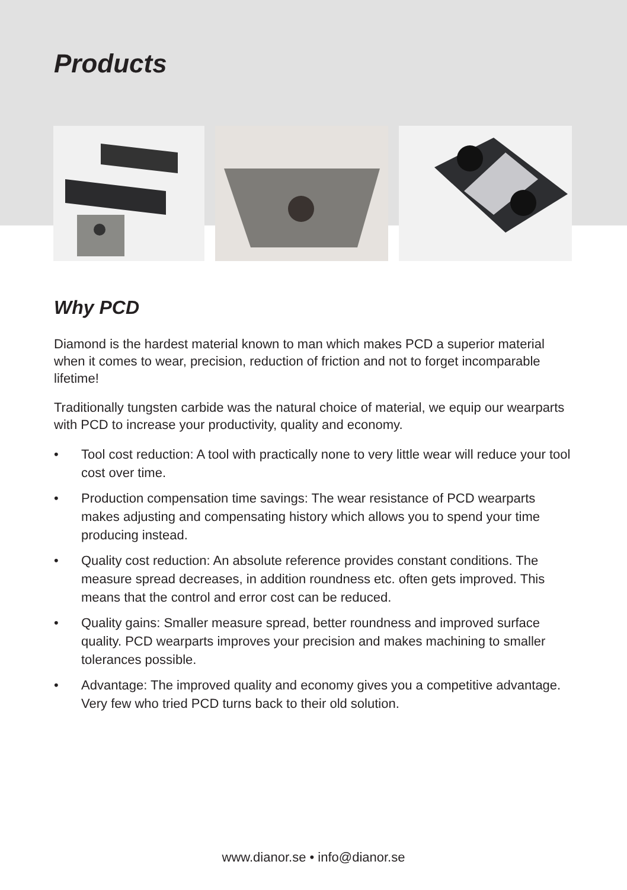Products
Why PCD
Diamond is the hardest material known to man which makes PCD a superior material when it comes to wear, precision, reduction of friction and not to forget incomparable lifetime!
Traditionally tungsten carbide was the natural choice of material, we equip our wearparts with PCD to increase your productivity, quality and economy.
• Tool cost reduction: A tool with practically none to very little wear will reduce your tool cost over time.
• Production compensation time savings: The wear resistance of PCD wearparts makes adjusting and compensating history which allows you to spend your time producing instead.
• Quality cost reduction: An absolute reference provides constant conditions. The measure spread decreases, in addition roundness etc. often gets improved. This means that the control and error cost can be reduced.
• Quality gains: Smaller measure spread, better roundness and improved surface quality. PCD wearparts improves your precision and makes machining to smaller tolerances possible.
• Advantage: The improved quality and economy gives you a competitive advantage. Very few who tried PCD turns back to their old solution.
www.dianor.se • info@dianor.se